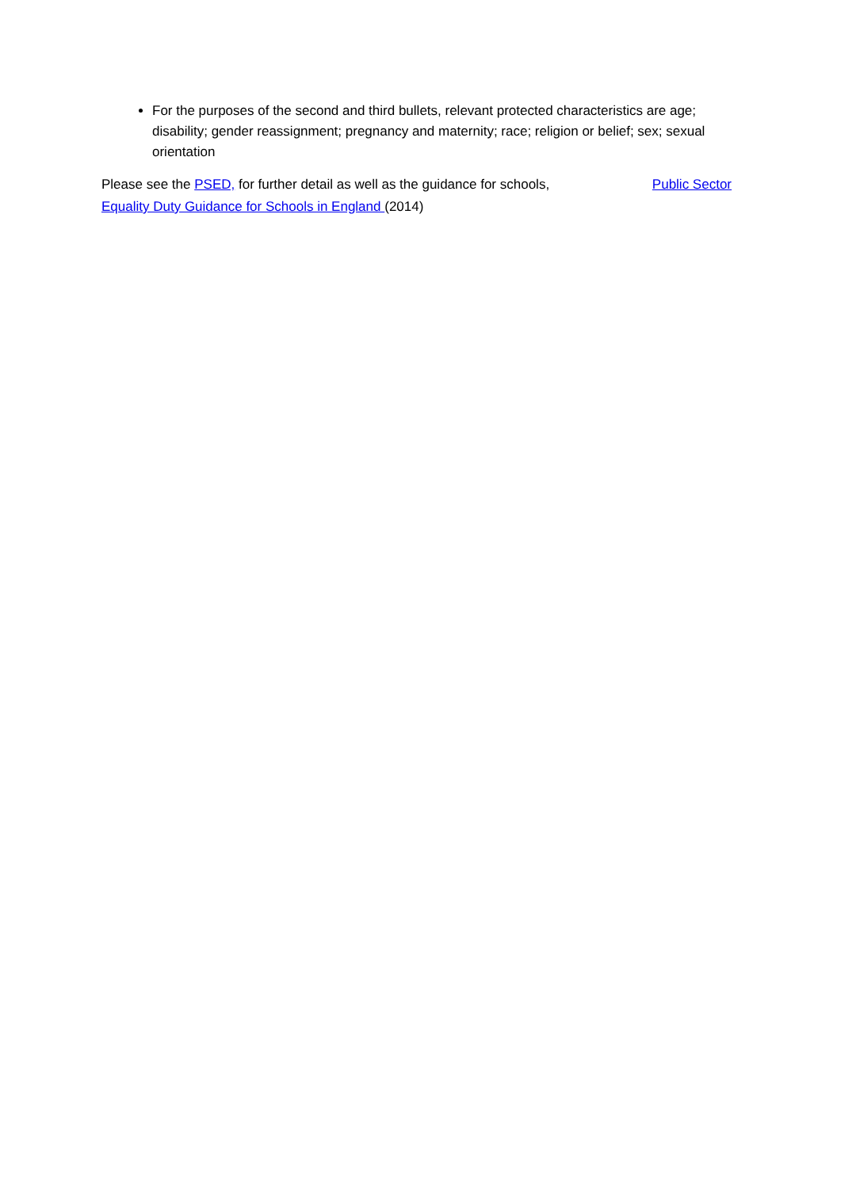For the purposes of the second and third bullets, relevant protected characteristics are age; disability; gender reassignment; pregnancy and maternity; race; religion or belief; sex; sexual orientation
Please see the PSED, for further detail as well as the guidance for schools, Public Sector Equality Duty Guidance for Schools in England (2014)